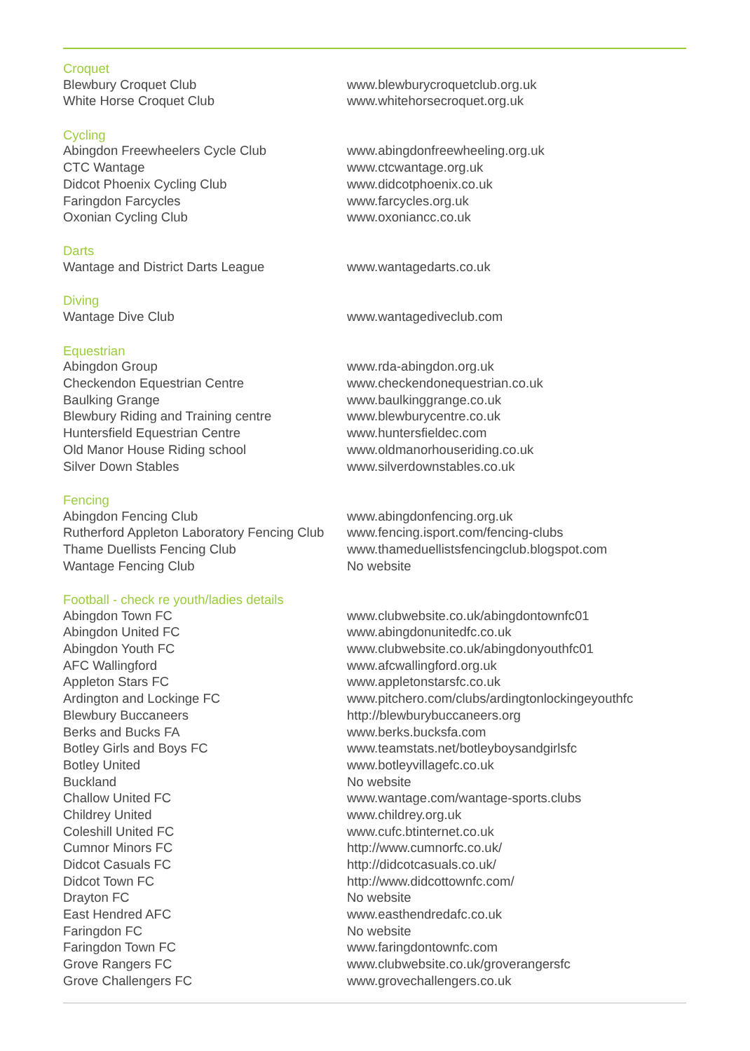| Croquet | |
| --- | --- |
| Blewbury Croquet Club | www.blewburycroquetclub.org.uk |
| White Horse Croquet Club | www.whitehorsecroquet.org.uk |
| Cycling | |
| Abingdon Freewheelers Cycle Club | www.abingdonfreewheeling.org.uk |
| CTC Wantage | www.ctcwantage.org.uk |
| Didcot Phoenix Cycling Club | www.didcotphoenix.co.uk |
| Faringdon Farcycles | www.farcycles.org.uk |
| Oxonian Cycling Club | www.oxoniancc.co.uk |
| Darts | |
| Wantage and District Darts League | www.wantagedarts.co.uk |
| Diving | |
| Wantage Dive Club | www.wantagediveclub.com |
| Equestrian | |
| Abingdon Group | www.rda-abingdon.org.uk |
| Checkendon Equestrian Centre | www.checkendonequestrian.co.uk |
| Baulking Grange | www.baulkinggrange.co.uk |
| Blewbury Riding and Training centre | www.blewburycentre.co.uk |
| Huntersfield Equestrian Centre | www.huntersfieldec.com |
| Old Manor House Riding school | www.oldmanorhouseriding.co.uk |
| Silver Down Stables | www.silverdownstables.co.uk |
| Fencing | |
| Abingdon Fencing Club | www.abingdonfencing.org.uk |
| Rutherford Appleton Laboratory Fencing Club | www.fencing.isport.com/fencing-clubs |
| Thame Duellists Fencing Club | www.thameduellistsfencingclub.blogspot.com |
| Wantage Fencing Club | No website |
| Football - check re youth/ladies details | |
| Abingdon Town FC | www.clubwebsite.co.uk/abingdontownfc01 |
| Abingdon United FC | www.abingdonunitedfc.co.uk |
| Abingdon Youth FC | www.clubwebsite.co.uk/abingdonyouthfc01 |
| AFC Wallingford | www.afcwallingford.org.uk |
| Appleton Stars FC | www.appletonstarsfc.co.uk |
| Ardington and Lockinge FC | www.pitchero.com/clubs/ardingtonlockingeyouthfc |
| Blewbury Buccaneers | http://blewburybuccaneers.org |
| Berks and Bucks FA | www.berks.bucksfa.com |
| Botley Girls and Boys FC | www.teamstats.net/botleyboysandgirlsfc |
| Botley United | www.botleyvillagefc.co.uk |
| Buckland | No website |
| Challow United FC | www.wantage.com/wantage-sports.clubs |
| Childrey United | www.childrey.org.uk |
| Coleshill United FC | www.cufc.btinternet.co.uk |
| Cumnor Minors FC | http://www.cumnorfc.co.uk/ |
| Didcot Casuals FC | http://didcotcasuals.co.uk/ |
| Didcot Town FC | http://www.didcottownfc.com/ |
| Drayton FC | No website |
| East Hendred AFC | www.easthendredafc.co.uk |
| Faringdon FC | No website |
| Faringdon Town FC | www.faringdontownfc.com |
| Grove Rangers FC | www.clubwebsite.co.uk/groverangersfc |
| Grove Challengers FC | www.grovechallengers.co.uk |